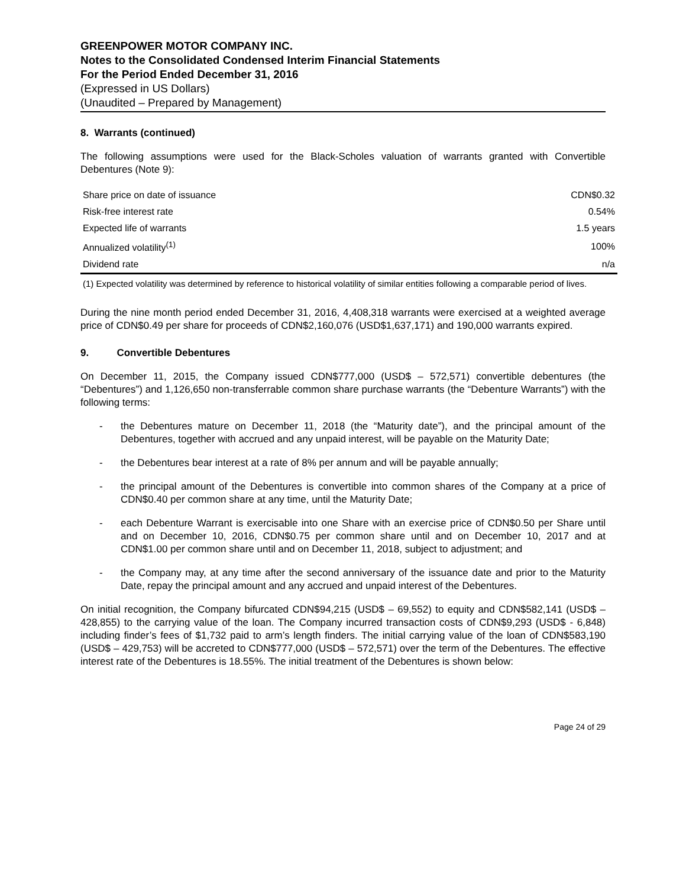GREENPOWER MOTOR COMPANY INC.
Notes to the Consolidated Condensed Interim Financial Statements
For the Period Ended December 31, 2016
(Expressed in US Dollars)
(Unaudited – Prepared by Management)
8. Warrants (continued)
The following assumptions were used for the Black-Scholes valuation of warrants granted with Convertible Debentures (Note 9):
| Share price on date of issuance | CDN$0.32 |
| Risk-free interest rate | 0.54% |
| Expected life of warrants | 1.5 years |
| Annualized volatility<sup>(1)</sup> | 100% |
| Dividend rate | n/a |
(1) Expected volatility was determined by reference to historical volatility of similar entities following a comparable period of lives.
During the nine month period ended December 31, 2016, 4,408,318 warrants were exercised at a weighted average price of CDN$0.49 per share for proceeds of CDN$2,160,076 (USD$1,637,171) and 190,000 warrants expired.
9. Convertible Debentures
On December 11, 2015, the Company issued CDN$777,000 (USD$ – 572,571) convertible debentures (the “Debentures”) and 1,126,650 non-transferrable common share purchase warrants (the “Debenture Warrants”) with the following terms:
- the Debentures mature on December 11, 2018 (the “Maturity date”), and the principal amount of the Debentures, together with accrued and any unpaid interest, will be payable on the Maturity Date;
- the Debentures bear interest at a rate of 8% per annum and will be payable annually;
- the principal amount of the Debentures is convertible into common shares of the Company at a price of CDN$0.40 per common share at any time, until the Maturity Date;
- each Debenture Warrant is exercisable into one Share with an exercise price of CDN$0.50 per Share until and on December 10, 2016, CDN$0.75 per common share until and on December 10, 2017 and at CDN$1.00 per common share until and on December 11, 2018, subject to adjustment; and
- the Company may, at any time after the second anniversary of the issuance date and prior to the Maturity Date, repay the principal amount and any accrued and unpaid interest of the Debentures.
On initial recognition, the Company bifurcated CDN$94,215 (USD$ – 69,552) to equity and CDN$582,141 (USD$ – 428,855) to the carrying value of the loan. The Company incurred transaction costs of CDN$9,293 (USD$ - 6,848) including finder’s fees of $1,732 paid to arm’s length finders. The initial carrying value of the loan of CDN$583,190 (USD$ – 429,753) will be accreted to CDN$777,000 (USD$ – 572,571) over the term of the Debentures. The effective interest rate of the Debentures is 18.55%. The initial treatment of the Debentures is shown below:
Page 24 of 29